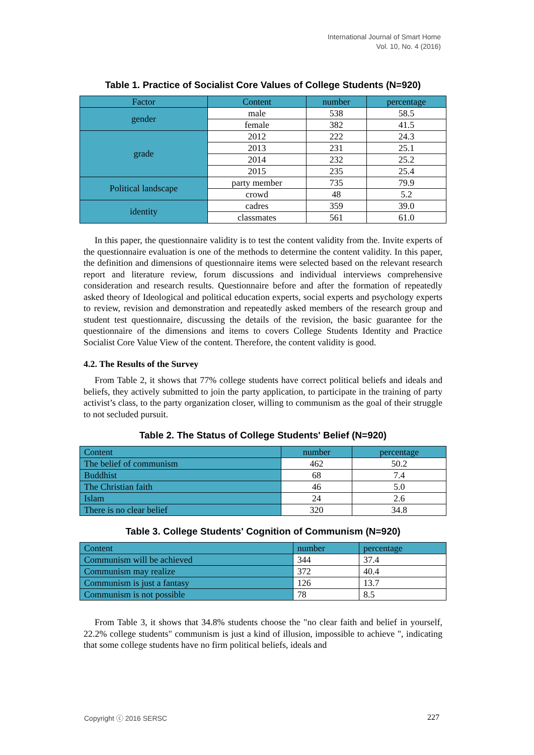International Journal of Smart Home
Vol. 10, No. 4 (2016)
Table 1. Practice of Socialist Core Values of College Students (N=920)
| Factor | Content | number | percentage |
| gender | male | 538 | 58.5 |
| | female | 382 | 41.5 |
| grade | 2012 | 222 | 24.3 |
| | 2013 | 231 | 25.1 |
| | 2014 | 232 | 25.2 |
| | 2015 | 235 | 25.4 |
| Political landscape | party member | 735 | 79.9 |
| | crowd | 48 | 5.2 |
| identity | cadres | 359 | 39.0 |
| | classmates | 561 | 61.0 |
In this paper, the questionnaire validity is to test the content validity from the. Invite experts of the questionnaire evaluation is one of the methods to determine the content validity. In this paper, the definition and dimensions of questionnaire items were selected based on the relevant research report and literature review, forum discussions and individual interviews comprehensive consideration and research results. Questionnaire before and after the formation of repeatedly asked theory of Ideological and political education experts, social experts and psychology experts to review, revision and demonstration and repeatedly asked members of the research group and student test questionnaire, discussing the details of the revision, the basic guarantee for the questionnaire of the dimensions and items to covers College Students Identity and Practice Socialist Core Value View of the content. Therefore, the content validity is good.
4.2. The Results of the Survey
From Table 2, it shows that 77% college students have correct political beliefs and ideals and beliefs, they actively submitted to join the party application, to participate in the training of party activist’s class, to the party organization closer, willing to communism as the goal of their struggle to not secluded pursuit.
Table 2. The Status of College Students' Belief (N=920)
| Content | number | percentage |
| The belief of communism | 462 | 50.2 |
| Buddhist | 68 | 7.4 |
| The Christian faith | 46 | 5.0 |
| Islam | 24 | 2.6 |
| There is no clear belief | 320 | 34.8 |
Table 3. College Students' Cognition of Communism (N=920)
| Content | number | percentage |
| Communism will be achieved | 344 | 37.4 |
| Communism may realize | 372 | 40.4 |
| Communism is just a fantasy | 126 | 13.7 |
| Communism is not possible | 78 | 8.5 |
From Table 3, it shows that 34.8% students choose the "no clear faith and belief in yourself, 22.2% college students" communism is just a kind of illusion, impossible to achieve ", indicating that some college students have no firm political beliefs, ideals and
Copyright ⓒ 2016 SERSC 227